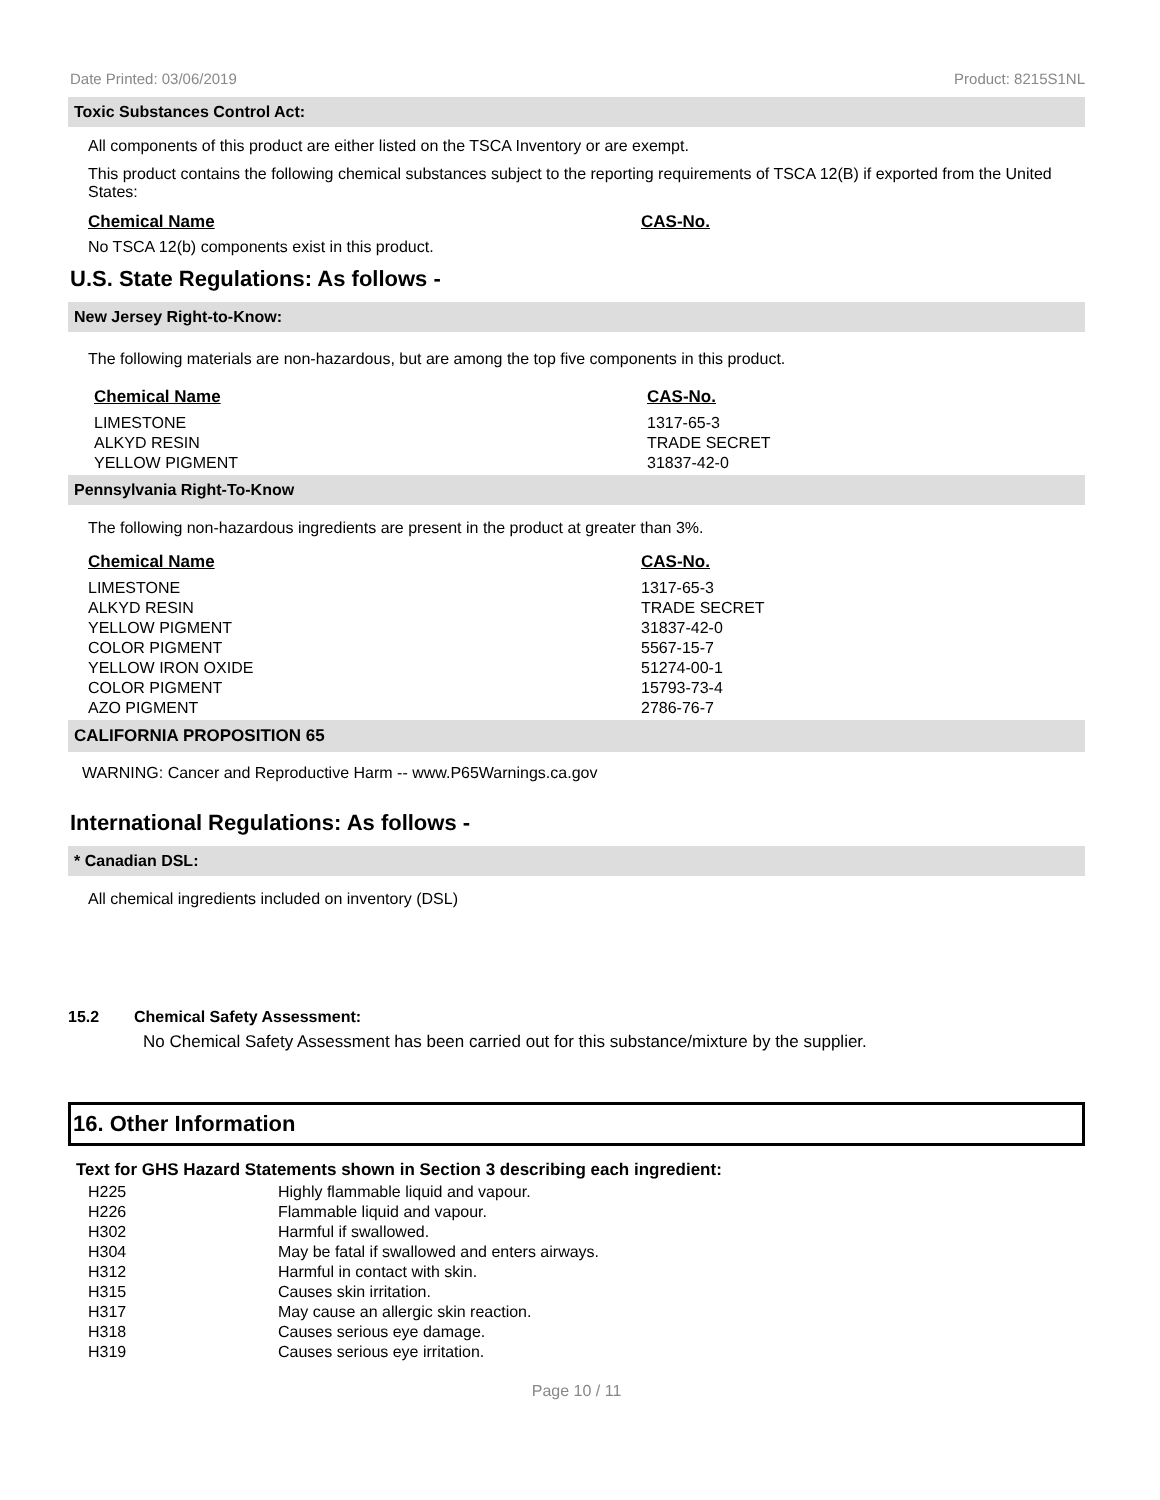Date Printed: 03/06/2019 Product: 8215S1NL
Toxic Substances Control Act:
All components of this product are either listed on the TSCA Inventory or are exempt.
This product contains the following chemical substances subject to the reporting requirements of TSCA 12(B) if exported from the United States:
| Chemical Name | CAS-No. |
| --- | --- |
No TSCA 12(b) components exist in this product.
U.S. State Regulations: As follows -
New Jersey Right-to-Know:
The following materials are non-hazardous, but are among the top five components in this product.
| Chemical Name | CAS-No. |
| --- | --- |
| LIMESTONE | 1317-65-3 |
| ALKYD RESIN | TRADE SECRET |
| YELLOW PIGMENT | 31837-42-0 |
Pennsylvania Right-To-Know
The following non-hazardous ingredients are present in the product at greater than 3%.
| Chemical Name | CAS-No. |
| --- | --- |
| LIMESTONE | 1317-65-3 |
| ALKYD RESIN | TRADE SECRET |
| YELLOW PIGMENT | 31837-42-0 |
| COLOR PIGMENT | 5567-15-7 |
| YELLOW IRON OXIDE | 51274-00-1 |
| COLOR PIGMENT | 15793-73-4 |
| AZO PIGMENT | 2786-76-7 |
CALIFORNIA PROPOSITION 65
WARNING: Cancer and Reproductive Harm -- www.P65Warnings.ca.gov
International Regulations: As follows -
* Canadian DSL:
All chemical ingredients included on inventory (DSL)
15.2 Chemical Safety Assessment:
No Chemical Safety Assessment has been carried out for this substance/mixture by the supplier.
16. Other Information
Text for GHS Hazard Statements shown in Section 3 describing each ingredient:
| H225 | Highly flammable liquid and vapour. |
| H226 | Flammable liquid and vapour. |
| H302 | Harmful if swallowed. |
| H304 | May be fatal if swallowed and enters airways. |
| H312 | Harmful in contact with skin. |
| H315 | Causes skin irritation. |
| H317 | May cause an allergic skin reaction. |
| H318 | Causes serious eye damage. |
| H319 | Causes serious eye irritation. |
Page 10 / 11